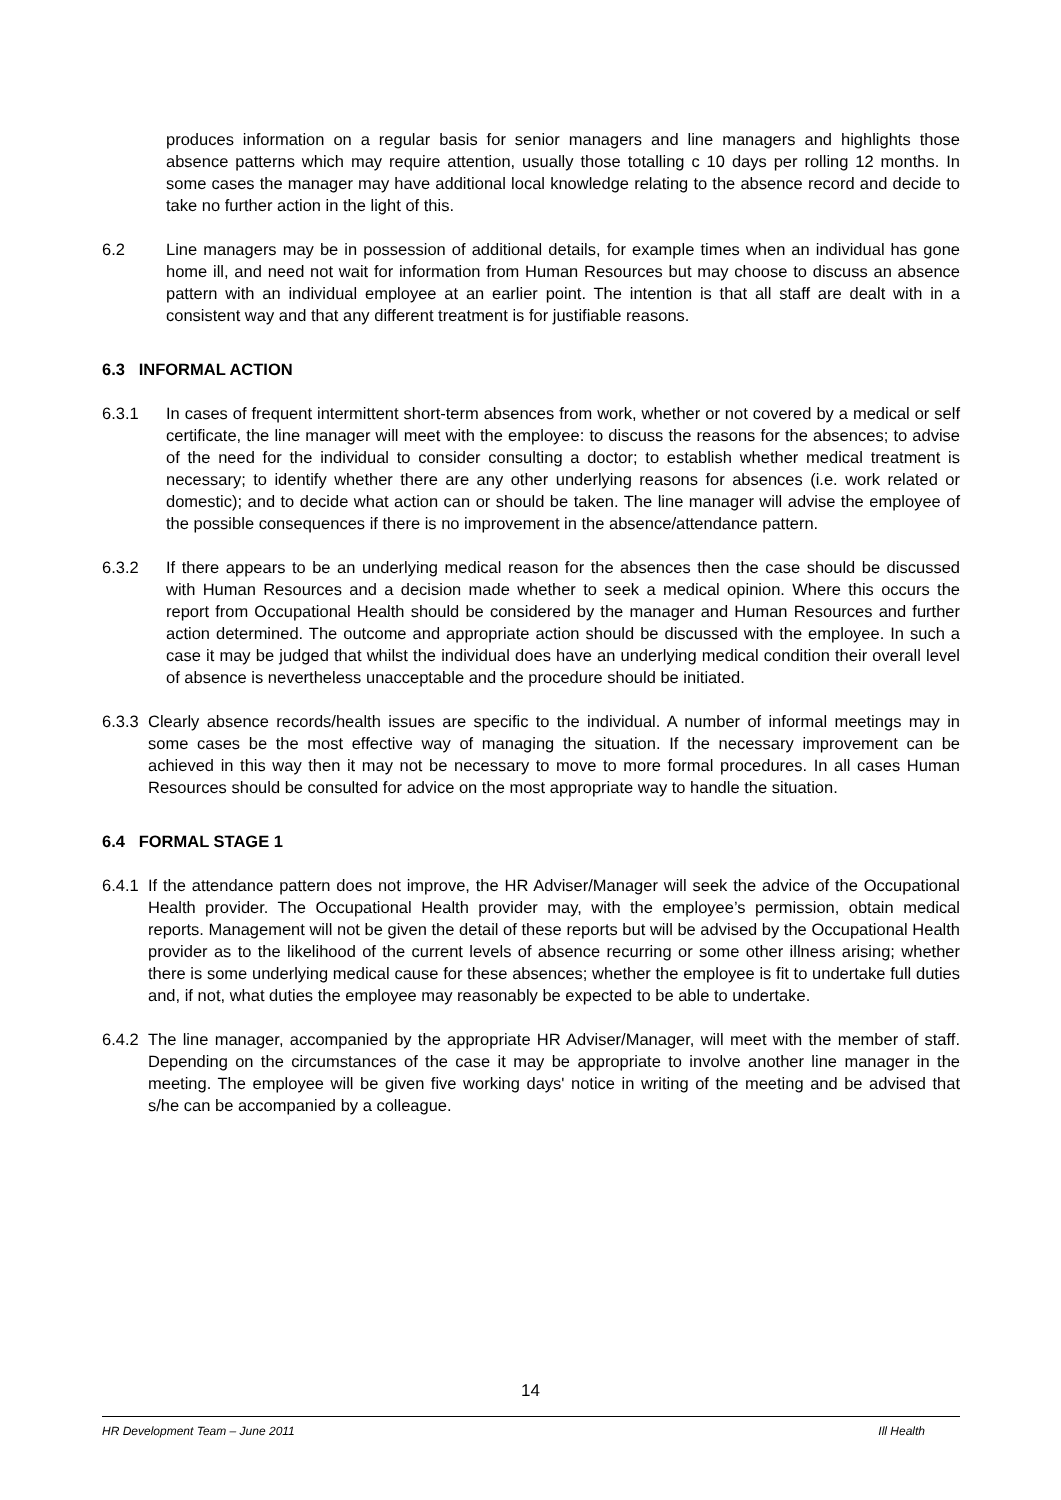produces information on a regular basis for senior managers and line managers and highlights those absence patterns which may require attention, usually those totalling c 10 days per rolling 12 months. In some cases the manager may have additional local knowledge relating to the absence record and decide to take no further action in the light of this.
6.2 Line managers may be in possession of additional details, for example times when an individual has gone home ill, and need not wait for information from Human Resources but may choose to discuss an absence pattern with an individual employee at an earlier point. The intention is that all staff are dealt with in a consistent way and that any different treatment is for justifiable reasons.
6.3 INFORMAL ACTION
6.3.1 In cases of frequent intermittent short-term absences from work, whether or not covered by a medical or self certificate, the line manager will meet with the employee: to discuss the reasons for the absences; to advise of the need for the individual to consider consulting a doctor; to establish whether medical treatment is necessary; to identify whether there are any other underlying reasons for absences (i.e. work related or domestic); and to decide what action can or should be taken. The line manager will advise the employee of the possible consequences if there is no improvement in the absence/attendance pattern.
6.3.2 If there appears to be an underlying medical reason for the absences then the case should be discussed with Human Resources and a decision made whether to seek a medical opinion. Where this occurs the report from Occupational Health should be considered by the manager and Human Resources and further action determined. The outcome and appropriate action should be discussed with the employee. In such a case it may be judged that whilst the individual does have an underlying medical condition their overall level of absence is nevertheless unacceptable and the procedure should be initiated.
6.3.3 Clearly absence records/health issues are specific to the individual. A number of informal meetings may in some cases be the most effective way of managing the situation. If the necessary improvement can be achieved in this way then it may not be necessary to move to more formal procedures. In all cases Human Resources should be consulted for advice on the most appropriate way to handle the situation.
6.4 FORMAL STAGE 1
6.4.1 If the attendance pattern does not improve, the HR Adviser/Manager will seek the advice of the Occupational Health provider. The Occupational Health provider may, with the employee’s permission, obtain medical reports. Management will not be given the detail of these reports but will be advised by the Occupational Health provider as to the likelihood of the current levels of absence recurring or some other illness arising; whether there is some underlying medical cause for these absences; whether the employee is fit to undertake full duties and, if not, what duties the employee may reasonably be expected to be able to undertake.
6.4.2 The line manager, accompanied by the appropriate HR Adviser/Manager, will meet with the member of staff. Depending on the circumstances of the case it may be appropriate to involve another line manager in the meeting. The employee will be given five working days' notice in writing of the meeting and be advised that s/he can be accompanied by a colleague.
14
HR Development Team – June 2011 Ill Health